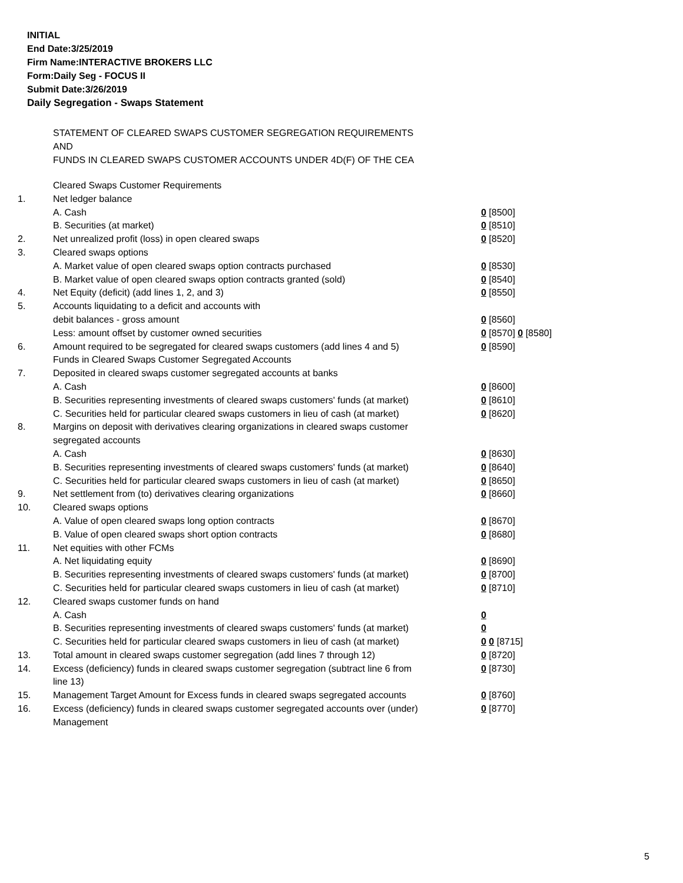INITIAL
End Date:3/25/2019
Firm Name:INTERACTIVE BROKERS LLC
Form:Daily Seg - FOCUS II
Submit Date:3/26/2019
Daily Segregation - Swaps Statement
STATEMENT OF CLEARED SWAPS CUSTOMER SEGREGATION REQUIREMENTS
AND
FUNDS IN CLEARED SWAPS CUSTOMER ACCOUNTS UNDER 4D(F) OF THE CEA
| | Cleared Swaps Customer Requirements | |
| 1. | Net ledger balance | |
| | A. Cash | 0 [8500] |
| | B. Securities (at market) | 0 [8510] |
| 2. | Net unrealized profit (loss) in open cleared swaps | 0 [8520] |
| 3. | Cleared swaps options | |
| | A. Market value of open cleared swaps option contracts purchased | 0 [8530] |
| | B. Market value of open cleared swaps option contracts granted (sold) | 0 [8540] |
| 4. | Net Equity (deficit) (add lines 1, 2, and 3) | 0 [8550] |
| 5. | Accounts liquidating to a deficit and accounts with | |
| | debit balances - gross amount | 0 [8560] |
| | Less: amount offset by customer owned securities | 0 [8570] 0 [8580] |
| 6. | Amount required to be segregated for cleared swaps customers (add lines 4 and 5) | 0 [8590] |
| | Funds in Cleared Swaps Customer Segregated Accounts | |
| 7. | Deposited in cleared swaps customer segregated accounts at banks | |
| | A. Cash | 0 [8600] |
| | B. Securities representing investments of cleared swaps customers' funds (at market) | 0 [8610] |
| | C. Securities held for particular cleared swaps customers in lieu of cash (at market) | 0 [8620] |
| 8. | Margins on deposit with derivatives clearing organizations in cleared swaps customer segregated accounts | |
| | A. Cash | 0 [8630] |
| | B. Securities representing investments of cleared swaps customers' funds (at market) | 0 [8640] |
| | C. Securities held for particular cleared swaps customers in lieu of cash (at market) | 0 [8650] |
| 9. | Net settlement from (to) derivatives clearing organizations | 0 [8660] |
| 10. | Cleared swaps options | |
| | A. Value of open cleared swaps long option contracts | 0 [8670] |
| | B. Value of open cleared swaps short option contracts | 0 [8680] |
| 11. | Net equities with other FCMs | |
| | A. Net liquidating equity | 0 [8690] |
| | B. Securities representing investments of cleared swaps customers' funds (at market) | 0 [8700] |
| | C. Securities held for particular cleared swaps customers in lieu of cash (at market) | 0 [8710] |
| 12. | Cleared swaps customer funds on hand | |
| | A. Cash | 0 |
| | B. Securities representing investments of cleared swaps customers' funds (at market) | 0 |
| | C. Securities held for particular cleared swaps customers in lieu of cash (at market) | 0 0 [8715] |
| 13. | Total amount in cleared swaps customer segregation (add lines 7 through 12) | 0 [8720] |
| 14. | Excess (deficiency) funds in cleared swaps customer segregation (subtract line 6 from line 13) | 0 [8730] |
| 15. | Management Target Amount for Excess funds in cleared swaps segregated accounts | 0 [8760] |
| 16. | Excess (deficiency) funds in cleared swaps customer segregated accounts over (under) Management | 0 [8770] |
5